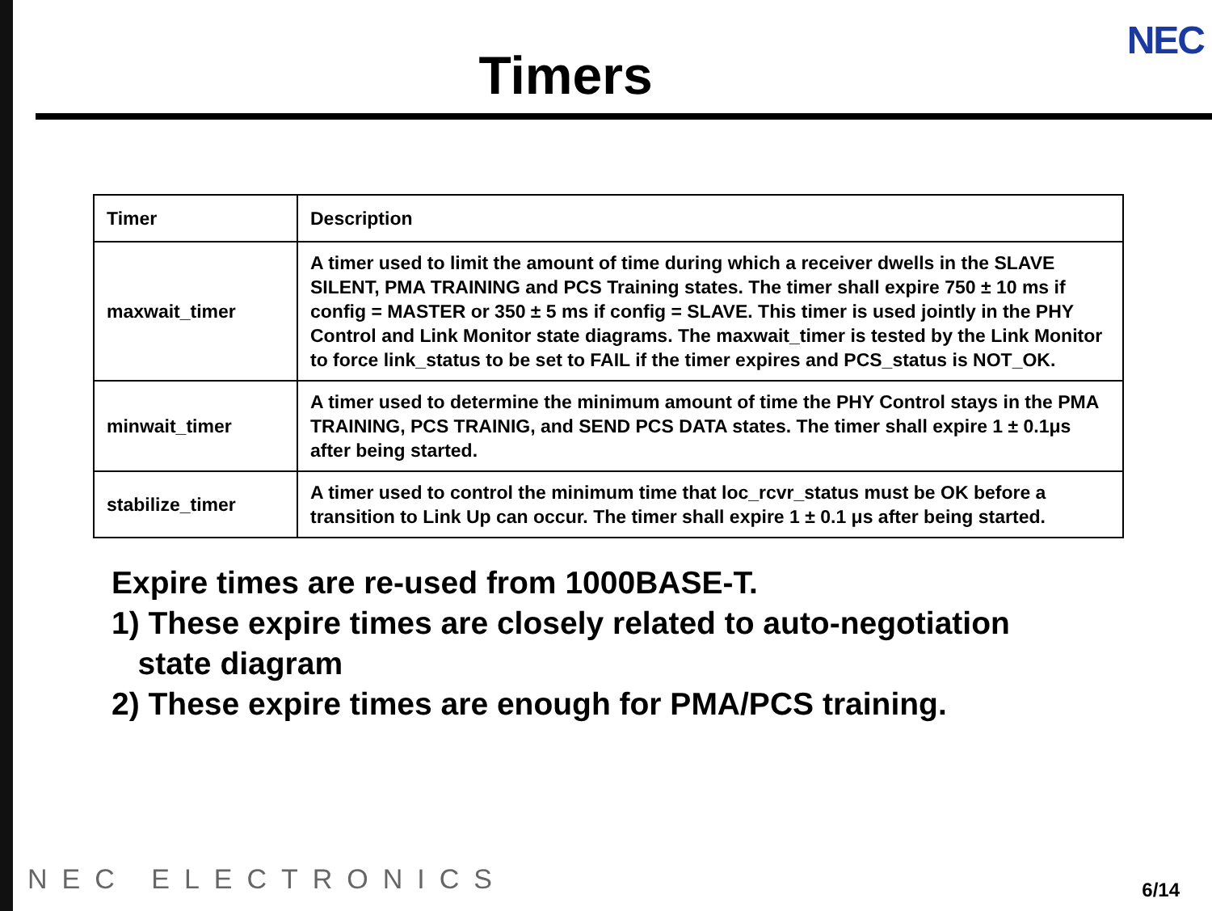Timers
NEC
| Timer | Description |
| --- | --- |
| maxwait_timer | A timer used to limit the amount of time during which a receiver dwells in the SLAVE SILENT, PMA TRAINING and PCS Training states. The timer shall expire 750 ± 10 ms if config = MASTER or 350 ± 5 ms if config = SLAVE. This timer is used jointly in the PHY Control and Link Monitor state diagrams. The maxwait_timer is tested by the Link Monitor to force link_status to be set to FAIL if the timer expires and PCS_status is NOT_OK. |
| minwait_timer | A timer used to determine the minimum amount of time the PHY Control stays in the PMA TRAINING, PCS TRAINIG, and SEND PCS DATA states. The timer shall expire 1 ± 0.1μs after being started. |
| stabilize_timer | A timer used to control the minimum time that loc_rcvr_status must be OK before a transition to Link Up can occur. The timer shall expire 1 ± 0.1 μs after being started. |
Expire times are re-used from 1000BASE-T.
1) These expire times are closely related to auto-negotiation
state diagram
2) These expire times are enough for PMA/PCS training.
NEC ELECTRONICS 6/14